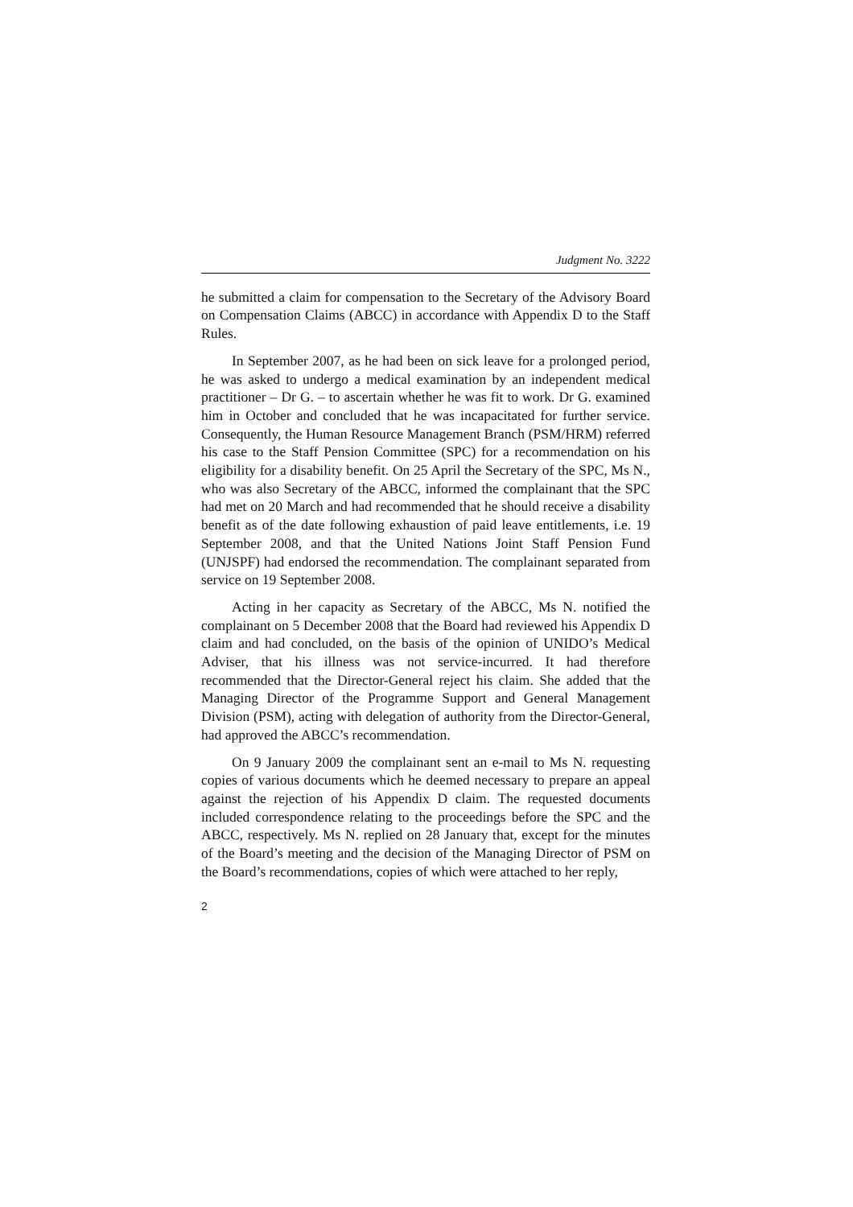Judgment No. 3222
he submitted a claim for compensation to the Secretary of the Advisory Board on Compensation Claims (ABCC) in accordance with Appendix D to the Staff Rules.
In September 2007, as he had been on sick leave for a prolonged period, he was asked to undergo a medical examination by an independent medical practitioner – Dr G. – to ascertain whether he was fit to work. Dr G. examined him in October and concluded that he was incapacitated for further service. Consequently, the Human Resource Management Branch (PSM/HRM) referred his case to the Staff Pension Committee (SPC) for a recommendation on his eligibility for a disability benefit. On 25 April the Secretary of the SPC, Ms N., who was also Secretary of the ABCC, informed the complainant that the SPC had met on 20 March and had recommended that he should receive a disability benefit as of the date following exhaustion of paid leave entitlements, i.e. 19 September 2008, and that the United Nations Joint Staff Pension Fund (UNJSPF) had endorsed the recommendation. The complainant separated from service on 19 September 2008.
Acting in her capacity as Secretary of the ABCC, Ms N. notified the complainant on 5 December 2008 that the Board had reviewed his Appendix D claim and had concluded, on the basis of the opinion of UNIDO’s Medical Adviser, that his illness was not service-incurred. It had therefore recommended that the Director-General reject his claim. She added that the Managing Director of the Programme Support and General Management Division (PSM), acting with delegation of authority from the Director-General, had approved the ABCC’s recommendation.
On 9 January 2009 the complainant sent an e-mail to Ms N. requesting copies of various documents which he deemed necessary to prepare an appeal against the rejection of his Appendix D claim. The requested documents included correspondence relating to the proceedings before the SPC and the ABCC, respectively. Ms N. replied on 28 January that, except for the minutes of the Board’s meeting and the decision of the Managing Director of PSM on the Board’s recommendations, copies of which were attached to her reply,
2